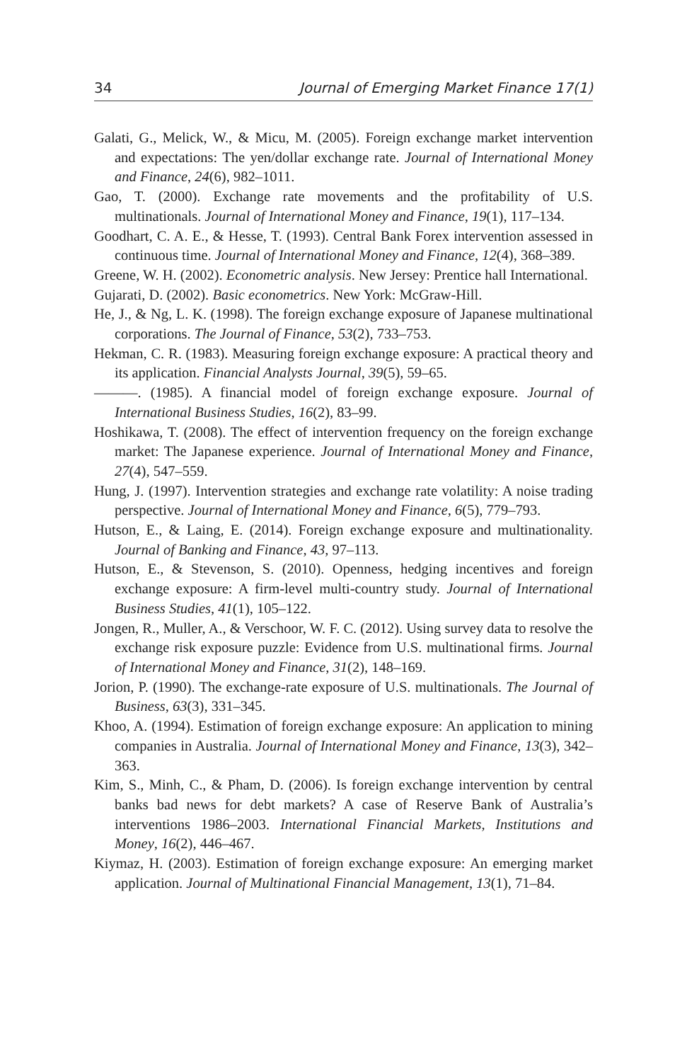34 Journal of Emerging Market Finance 17(1)
Galati, G., Melick, W., & Micu, M. (2005). Foreign exchange market intervention and expectations: The yen/dollar exchange rate. Journal of International Money and Finance, 24(6), 982–1011.
Gao, T. (2000). Exchange rate movements and the profitability of U.S. multinationals. Journal of International Money and Finance, 19(1), 117–134.
Goodhart, C. A. E., & Hesse, T. (1993). Central Bank Forex intervention assessed in continuous time. Journal of International Money and Finance, 12(4), 368–389.
Greene, W. H. (2002). Econometric analysis. New Jersey: Prentice hall International.
Gujarati, D. (2002). Basic econometrics. New York: McGraw-Hill.
He, J., & Ng, L. K. (1998). The foreign exchange exposure of Japanese multinational corporations. The Journal of Finance, 53(2), 733–753.
Hekman, C. R. (1983). Measuring foreign exchange exposure: A practical theory and its application. Financial Analysts Journal, 39(5), 59–65.
———. (1985). A financial model of foreign exchange exposure. Journal of International Business Studies, 16(2), 83–99.
Hoshikawa, T. (2008). The effect of intervention frequency on the foreign exchange market: The Japanese experience. Journal of International Money and Finance, 27(4), 547–559.
Hung, J. (1997). Intervention strategies and exchange rate volatility: A noise trading perspective. Journal of International Money and Finance, 6(5), 779–793.
Hutson, E., & Laing, E. (2014). Foreign exchange exposure and multinationality. Journal of Banking and Finance, 43, 97–113.
Hutson, E., & Stevenson, S. (2010). Openness, hedging incentives and foreign exchange exposure: A firm-level multi-country study. Journal of International Business Studies, 41(1), 105–122.
Jongen, R., Muller, A., & Verschoor, W. F. C. (2012). Using survey data to resolve the exchange risk exposure puzzle: Evidence from U.S. multinational firms. Journal of International Money and Finance, 31(2), 148–169.
Jorion, P. (1990). The exchange-rate exposure of U.S. multinationals. The Journal of Business, 63(3), 331–345.
Khoo, A. (1994). Estimation of foreign exchange exposure: An application to mining companies in Australia. Journal of International Money and Finance, 13(3), 342–363.
Kim, S., Minh, C., & Pham, D. (2006). Is foreign exchange intervention by central banks bad news for debt markets? A case of Reserve Bank of Australia’s interventions 1986–2003. International Financial Markets, Institutions and Money, 16(2), 446–467.
Kiymaz, H. (2003). Estimation of foreign exchange exposure: An emerging market application. Journal of Multinational Financial Management, 13(1), 71–84.